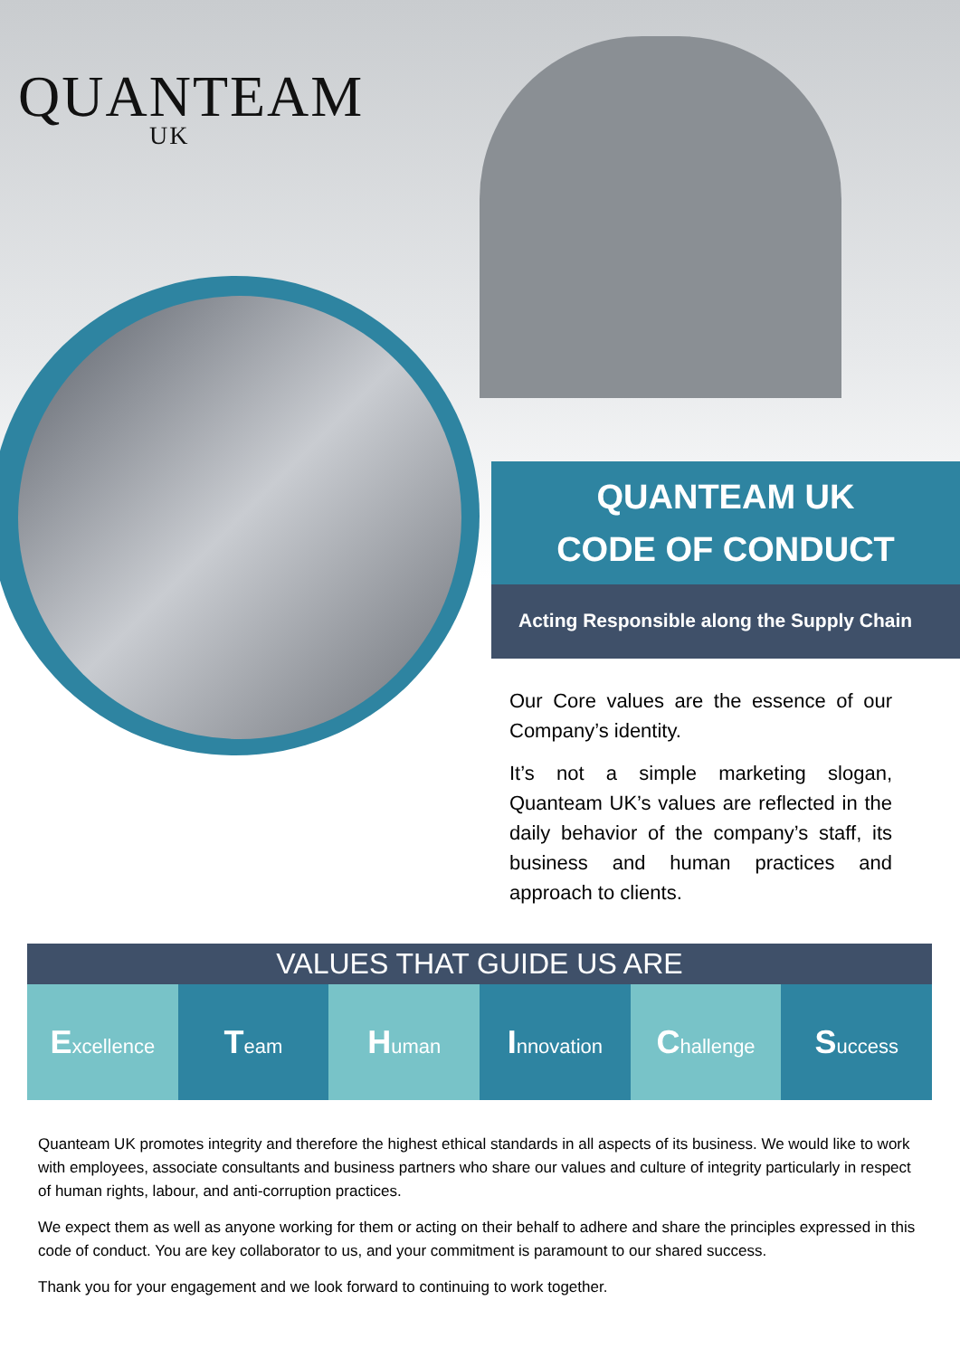QUANTEAM
UK
QUANTEAM UK
CODE OF CONDUCT
Acting Responsible along the Supply Chain
Our Core values are the essence of our Company’s identity.
It’s not a simple marketing slogan, Quanteam UK’s values are reflected in the daily behavior of the company’s staff, its business and human practices and approach to clients.
VALUES THAT GUIDE US ARE
Excellence
Team
Human
Innovation
Challenge
Success
Quanteam UK promotes integrity and therefore the highest ethical standards in all aspects of its business. We would like to work with employees, associate consultants and business partners who share our values and culture of integrity particularly in respect of human rights, labour, and anti-corruption practices.
We expect them as well as anyone working for them or acting on their behalf to adhere and share the principles expressed in this code of conduct. You are key collaborator to us, and your commitment is paramount to our shared success.
Thank you for your engagement and we look forward to continuing to work together.